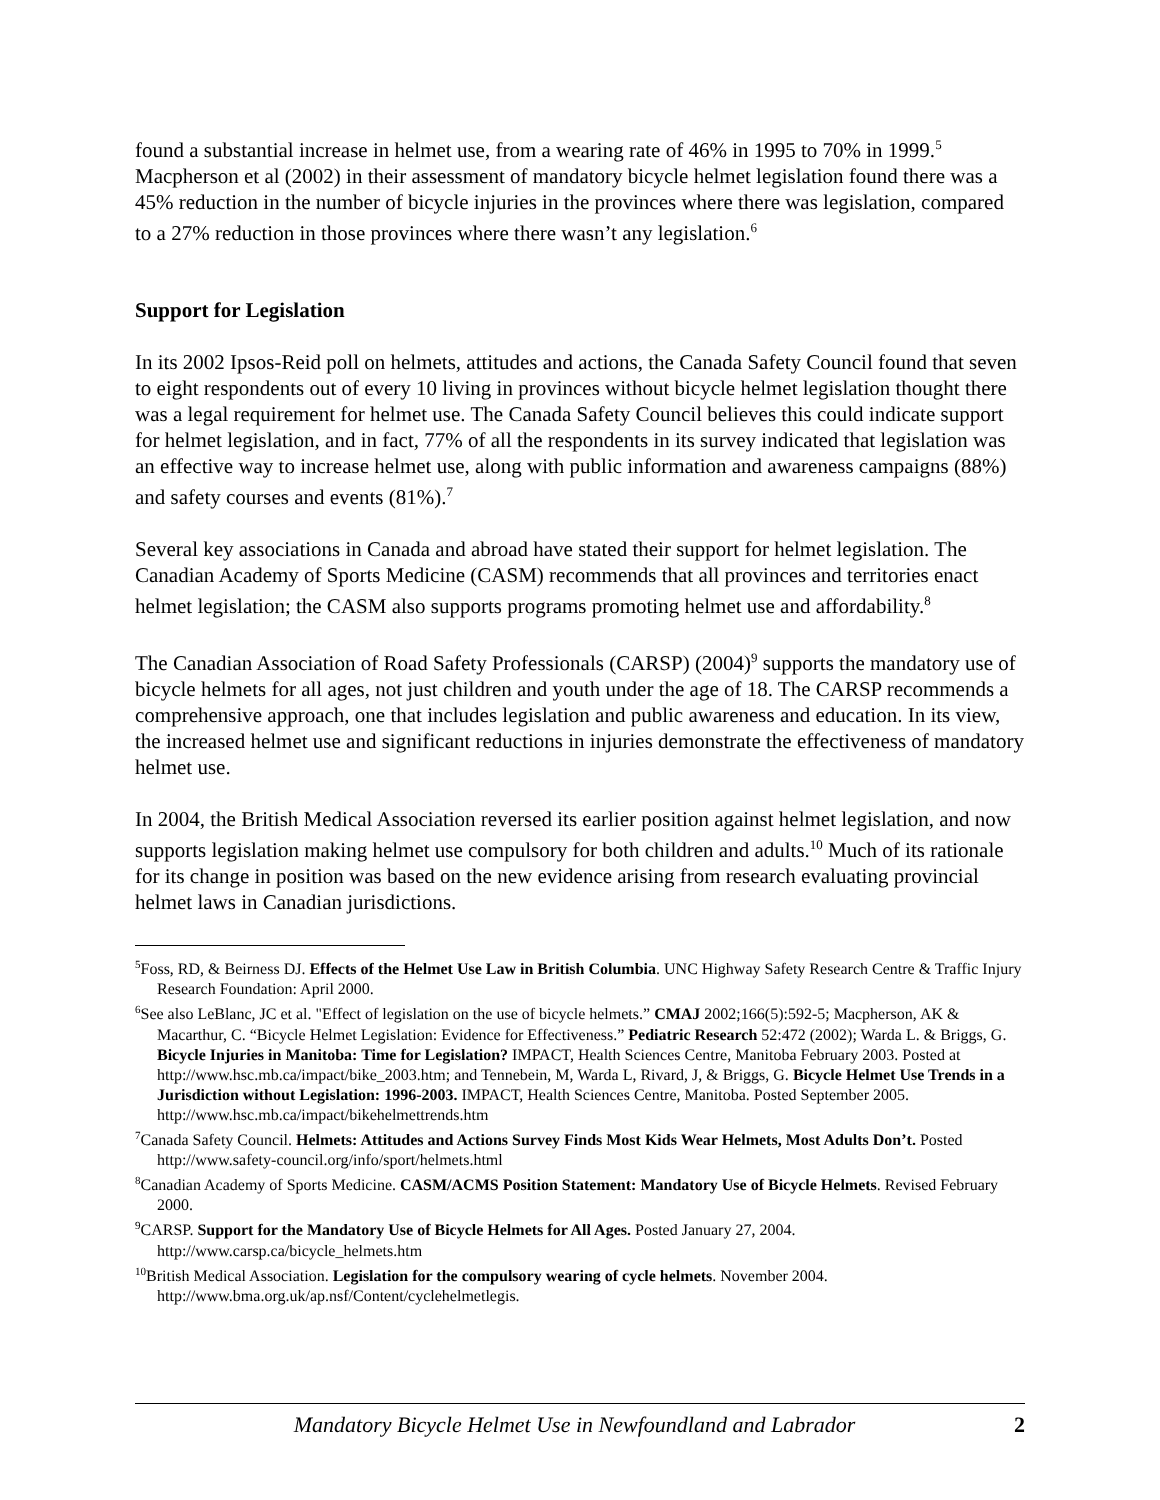found a substantial increase in helmet use, from a wearing rate of 46% in 1995 to 70% in 1999.<sup>5</sup> Macpherson et al (2002) in their assessment of mandatory bicycle helmet legislation found there was a 45% reduction in the number of bicycle injuries in the provinces where there was legislation, compared to a 27% reduction in those provinces where there wasn’t any legislation.<sup>6</sup>
Support for Legislation
In its 2002 Ipsos-Reid poll on helmets, attitudes and actions, the Canada Safety Council found that seven to eight respondents out of every 10 living in provinces without bicycle helmet legislation thought there was a legal requirement for helmet use. The Canada Safety Council believes this could indicate support for helmet legislation, and in fact, 77% of all the respondents in its survey indicated that legislation was an effective way to increase helmet use, along with public information and awareness campaigns (88%) and safety courses and events (81%).<sup>7</sup>
Several key associations in Canada and abroad have stated their support for helmet legislation. The Canadian Academy of Sports Medicine (CASM) recommends that all provinces and territories enact helmet legislation; the CASM also supports programs promoting helmet use and affordability.<sup>8</sup>
The Canadian Association of Road Safety Professionals (CARSP) (2004)<sup>9</sup> supports the mandatory use of bicycle helmets for all ages, not just children and youth under the age of 18. The CARSP recommends a comprehensive approach, one that includes legislation and public awareness and education. In its view, the increased helmet use and significant reductions in injuries demonstrate the effectiveness of mandatory helmet use.
In 2004, the British Medical Association reversed its earlier position against helmet legislation, and now supports legislation making helmet use compulsory for both children and adults.<sup>10</sup> Much of its rationale for its change in position was based on the new evidence arising from research evaluating provincial helmet laws in Canadian jurisdictions.
<sup>5</sup> Foss, RD, & Beirness DJ. Effects of the Helmet Use Law in British Columbia. UNC Highway Safety Research Centre & Traffic Injury Research Foundation: April 2000.
<sup>6</sup> See also LeBlanc, JC et al. "Effect of legislation on the use of bicycle helmets.” CMAJ 2002;166(5):592-5; Macpherson, AK & Macarthur, C. “Bicycle Helmet Legislation: Evidence for Effectiveness.” Pediatric Research 52:472 (2002); Warda L. & Briggs, G. Bicycle Injuries in Manitoba: Time for Legislation? IMPACT, Health Sciences Centre, Manitoba February 2003. Posted at http://www.hsc.mb.ca/impact/bike_2003.htm; and Tennebein, M, Warda L, Rivard, J, & Briggs, G. Bicycle Helmet Use Trends in a Jurisdiction without Legislation: 1996-2003. IMPACT, Health Sciences Centre, Manitoba. Posted September 2005. http://www.hsc.mb.ca/impact/bikehelmettrends.htm
<sup>7</sup> Canada Safety Council. Helmets: Attitudes and Actions Survey Finds Most Kids Wear Helmets, Most Adults Don’t. Posted http://www.safety-council.org/info/sport/helmets.html
<sup>8</sup> Canadian Academy of Sports Medicine. CASM/ACMS Position Statement: Mandatory Use of Bicycle Helmets. Revised February 2000.
<sup>9</sup>CARSP. Support for the Mandatory Use of Bicycle Helmets for All Ages. Posted January 27, 2004. http://www.carsp.ca/bicycle_helmets.htm
<sup>10</sup> British Medical Association. Legislation for the compulsory wearing of cycle helmets. November 2004. http://www.bma.org.uk/ap.nsf/Content/cyclehelmetlegis.
Mandatory Bicycle Helmet Use in Newfoundland and Labrador 2